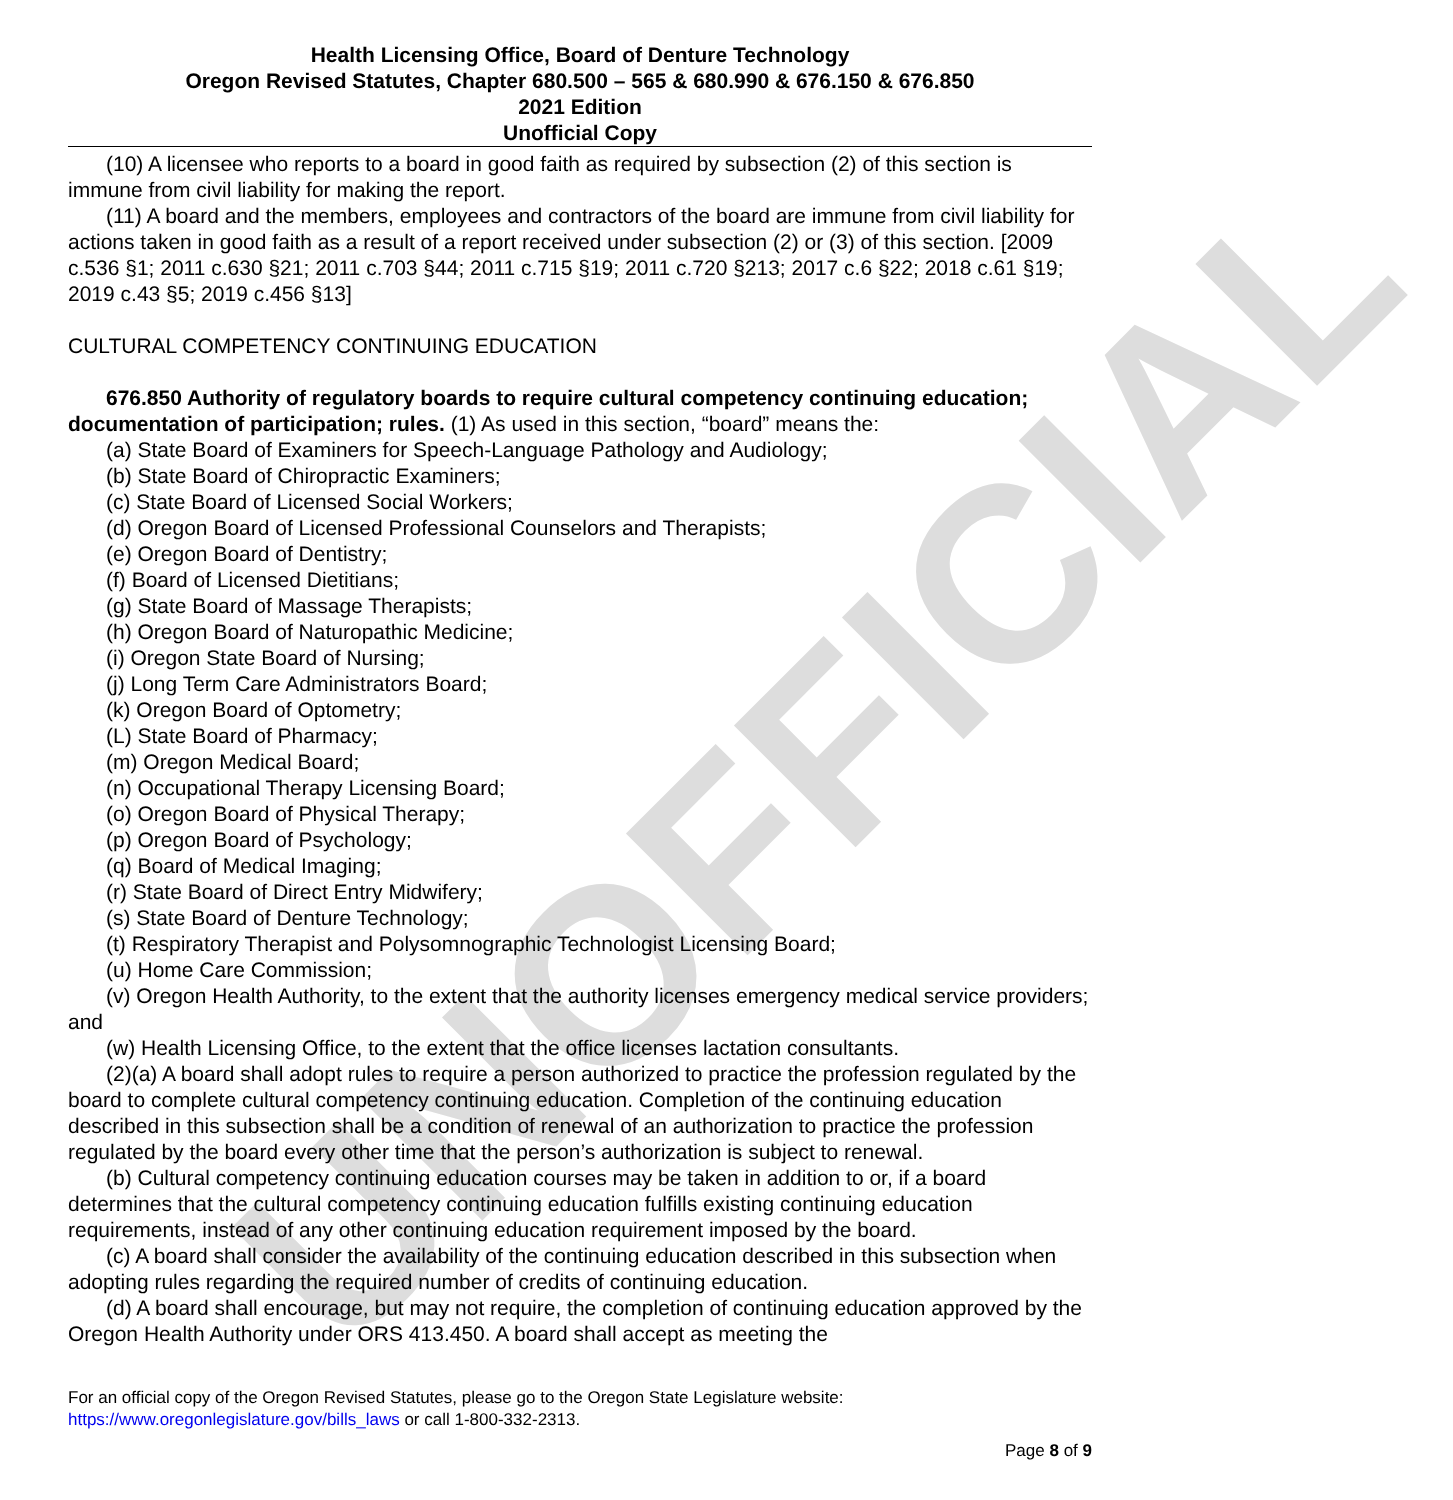UNOFFICIAL
Health Licensing Office, Board of Denture Technology
Oregon Revised Statutes, Chapter 680.500 – 565 & 680.990 & 676.150 & 676.850
2021 Edition
Unofficial Copy
(10) A licensee who reports to a board in good faith as required by subsection (2) of this section is immune from civil liability for making the report.
(11) A board and the members, employees and contractors of the board are immune from civil liability for actions taken in good faith as a result of a report received under subsection (2) or (3) of this section. [2009 c.536 §1; 2011 c.630 §21; 2011 c.703 §44; 2011 c.715 §19; 2011 c.720 §213; 2017 c.6 §22; 2018 c.61 §19; 2019 c.43 §5; 2019 c.456 §13]
CULTURAL COMPETENCY CONTINUING EDUCATION
676.850 Authority of regulatory boards to require cultural competency continuing education; documentation of participation; rules. (1) As used in this section, “board” means the:
(a) State Board of Examiners for Speech-Language Pathology and Audiology;
(b) State Board of Chiropractic Examiners;
(c) State Board of Licensed Social Workers;
(d) Oregon Board of Licensed Professional Counselors and Therapists;
(e) Oregon Board of Dentistry;
(f) Board of Licensed Dietitians;
(g) State Board of Massage Therapists;
(h) Oregon Board of Naturopathic Medicine;
(i) Oregon State Board of Nursing;
(j) Long Term Care Administrators Board;
(k) Oregon Board of Optometry;
(L) State Board of Pharmacy;
(m) Oregon Medical Board;
(n) Occupational Therapy Licensing Board;
(o) Oregon Board of Physical Therapy;
(p) Oregon Board of Psychology;
(q) Board of Medical Imaging;
(r) State Board of Direct Entry Midwifery;
(s) State Board of Denture Technology;
(t) Respiratory Therapist and Polysomnographic Technologist Licensing Board;
(u) Home Care Commission;
(v) Oregon Health Authority, to the extent that the authority licenses emergency medical service providers; and
(w) Health Licensing Office, to the extent that the office licenses lactation consultants.
(2)(a) A board shall adopt rules to require a person authorized to practice the profession regulated by the board to complete cultural competency continuing education. Completion of the continuing education described in this subsection shall be a condition of renewal of an authorization to practice the profession regulated by the board every other time that the person’s authorization is subject to renewal.
(b) Cultural competency continuing education courses may be taken in addition to or, if a board determines that the cultural competency continuing education fulfills existing continuing education requirements, instead of any other continuing education requirement imposed by the board.
(c) A board shall consider the availability of the continuing education described in this subsection when adopting rules regarding the required number of credits of continuing education.
(d) A board shall encourage, but may not require, the completion of continuing education approved by the Oregon Health Authority under ORS 413.450. A board shall accept as meeting the
For an official copy of the Oregon Revised Statutes, please go to the Oregon State Legislature website:
https://www.oregonlegislature.gov/bills_laws or call 1-800-332-2313.
Page 8 of 9